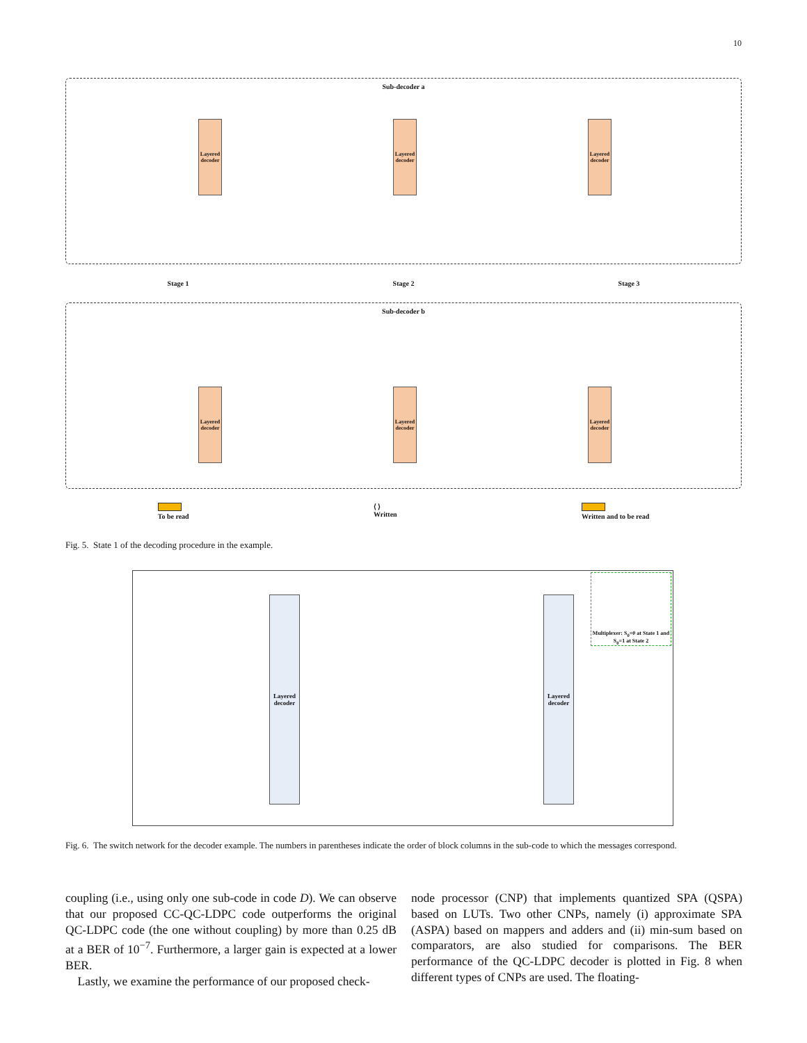10
Sub-decoder a
Layered decoder
Layered decoder
Layered decoder
Stage 1 Stage 2 Stage 3
Sub-decoder b
Layered decoder
Layered decoder
Layered decoder
To be read ⟨ ⟩
Written
Written and to be read
Fig. 5. State 1 of the decoding procedure in the example.
Layered decoder
Layered decoder
Multiplexer: S<sub>0</sub>=0 at State 1 and S<sub>0</sub>=1 at State 2
Fig. 6. The switch network for the decoder example. The numbers in parentheses indicate the order of block columns in the sub-code to which the messages correspond.
coupling (i.e., using only one sub-code in code D). We can observe that our proposed CC-QC-LDPC code outperforms the original QC-LDPC code (the one without coupling) by more than 0.25 dB at a BER of 10<sup>−7</sup>. Furthermore, a larger gain is expected at a lower BER.
Lastly, we examine the performance of our proposed check-
node processor (CNP) that implements quantized SPA (QSPA) based on LUTs. Two other CNPs, namely (i) approximate SPA (ASPA) based on mappers and adders and (ii) min-sum based on comparators, are also studied for comparisons. The BER performance of the QC-LDPC decoder is plotted in Fig. 8 when different types of CNPs are used. The floating-